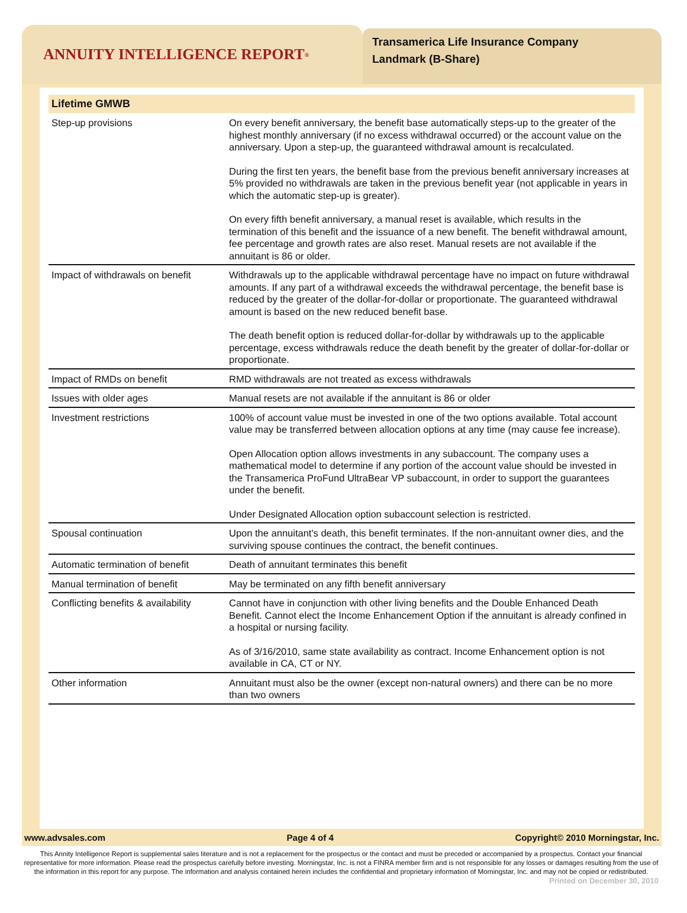ANNUITY INTELLIGENCE REPORT<sup>®</sup>
Transamerica Life Insurance Company
Landmark (B-Share)
Lifetime GMWB
| Step-up provisions | On every benefit anniversary, the benefit base automatically steps-up to the greater of the highest monthly anniversary (if no excess withdrawal occurred) or the account value on the anniversary. Upon a step-up, the guaranteed withdrawal amount is recalculated. During the first ten years, the benefit base from the previous benefit anniversary increases at 5% provided no withdrawals are taken in the previous benefit year (not applicable in years in which the automatic step-up is greater). On every fifth benefit anniversary, a manual reset is available, which results in the termination of this benefit and the issuance of a new benefit. The benefit withdrawal amount, fee percentage and growth rates are also reset. Manual resets are not available if the annuitant is 86 or older. |
| Impact of withdrawals on benefit | Withdrawals up to the applicable withdrawal percentage have no impact on future withdrawal amounts. If any part of a withdrawal exceeds the withdrawal percentage, the benefit base is reduced by the greater of the dollar-for-dollar or proportionate. The guaranteed withdrawal amount is based on the new reduced benefit base. The death benefit option is reduced dollar-for-dollar by withdrawals up to the applicable percentage, excess withdrawals reduce the death benefit by the greater of dollar-for-dollar or proportionate. |
| Impact of RMDs on benefit | RMD withdrawals are not treated as excess withdrawals |
| Issues with older ages | Manual resets are not available if the annuitant is 86 or older |
| Investment restrictions | 100% of account value must be invested in one of the two options available. Total account value may be transferred between allocation options at any time (may cause fee increase). Open Allocation option allows investments in any subaccount. The company uses a mathematical model to determine if any portion of the account value should be invested in the Transamerica ProFund UltraBear VP subaccount, in order to support the guarantees under the benefit. Under Designated Allocation option subaccount selection is restricted. |
| Spousal continuation | Upon the annuitant's death, this benefit terminates. If the non-annuitant owner dies, and the surviving spouse continues the contract, the benefit continues. |
| Automatic termination of benefit | Death of annuitant terminates this benefit |
| Manual termination of benefit | May be terminated on any fifth benefit anniversary |
| Conflicting benefits & availability | Cannot have in conjunction with other living benefits and the Double Enhanced Death Benefit. Cannot elect the Income Enhancement Option if the annuitant is already confined in a hospital or nursing facility. As of 3/16/2010, same state availability as contract. Income Enhancement option is not available in CA, CT or NY. |
| Other information | Annuitant must also be the owner (except non-natural owners) and there can be no more than two owners |
www.advsales.com Page 4 of 4 Copyright© 2010 Morningstar, Inc.
This Annity Intelligence Report is supplemental sales literature and is not a replacement for the prospectus or the contact and must be preceded or accompanied by a prospectus. Contact your financial representative for more information. Please read the prospectus carefully before investing. Morningstar, Inc. is not a FINRA member firm and is not responsible for any losses or damages resulting from the use of the information in this report for any purpose. The information and analysis contained herein includes the confidential and proprietary information of Morningstar, Inc. and may not be copied or redistributed.
Printed on December 30, 2010